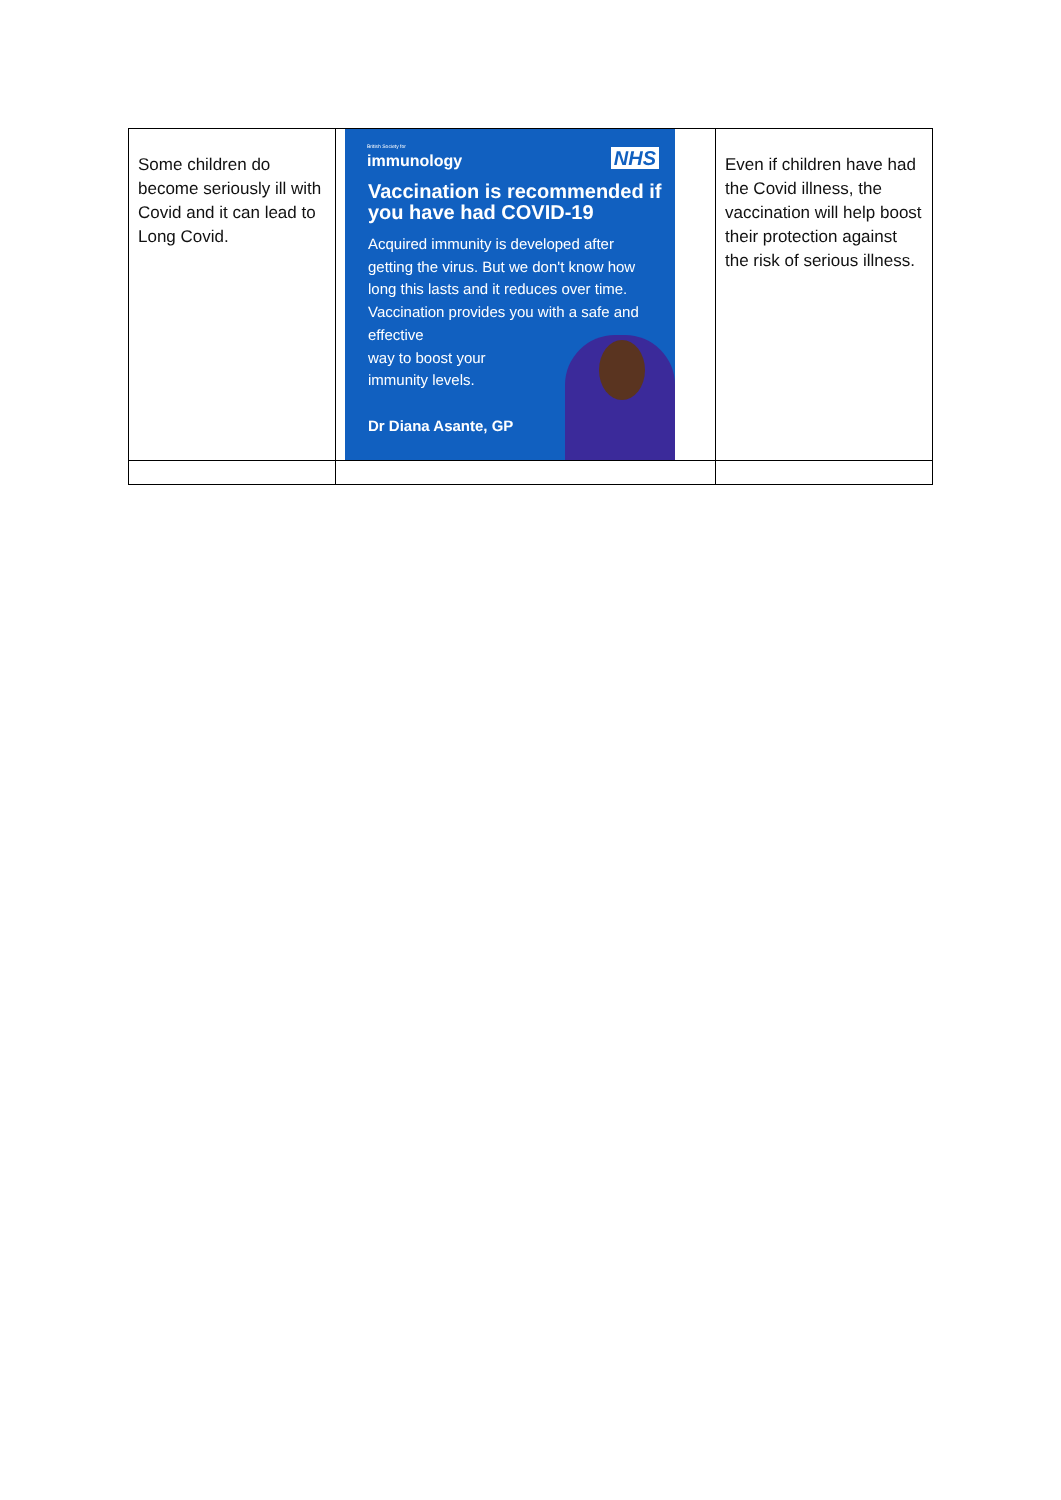| Some children do become seriously ill with Covid and it can lead to Long Covid. | British Society for immunology NHS Vaccination is recommended if you have had COVID-19 Acquired immunity is developed after getting the virus. But we don't know how long this lasts and it reduces over time. Vaccination provides you with a safe and effective way to boost your immunity levels. Dr Diana Asante, GP | Even if children have had the Covid illness, the vaccination will help boost their protection against the risk of serious illness. |